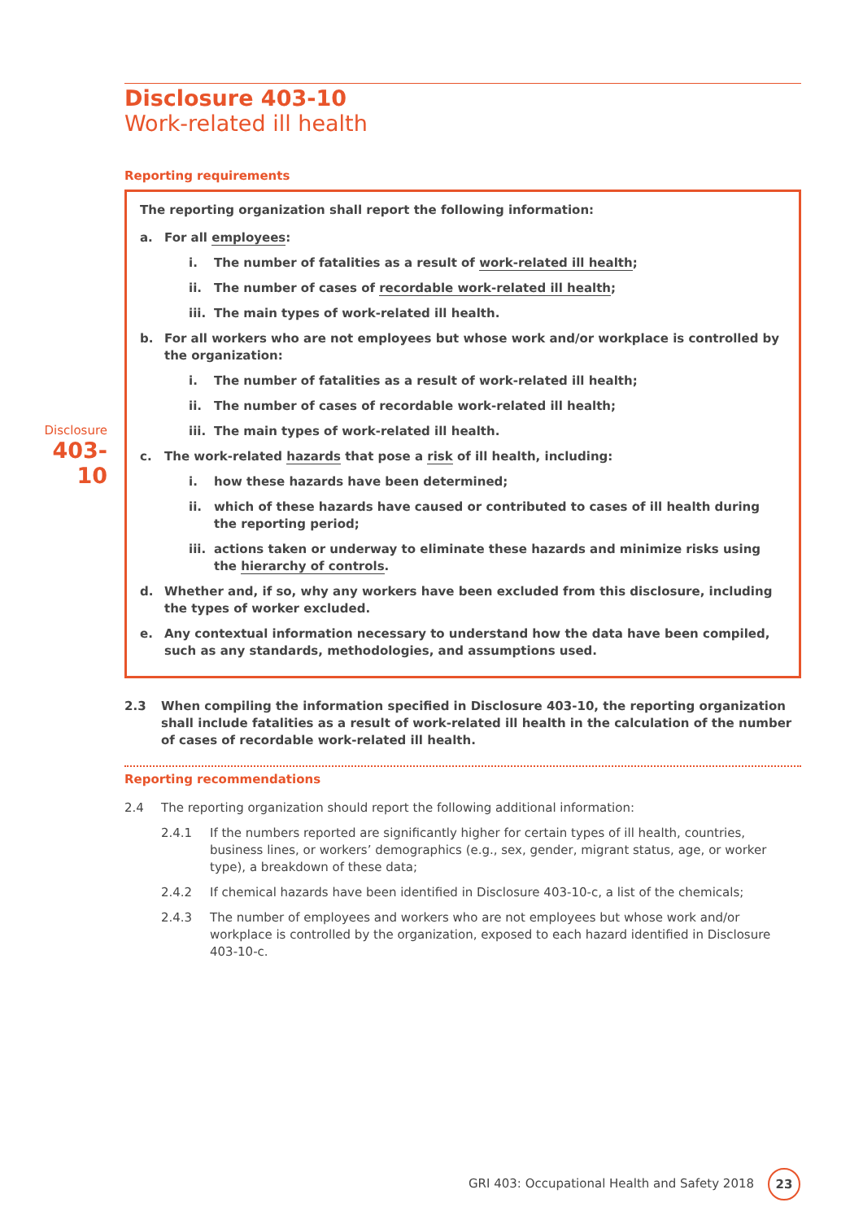Disclosure
403-10
Disclosure 403-10
Work-related ill health
Reporting requirements
The reporting organization shall report the following information:
a. For all employees:
i. The number of fatalities as a result of work-related ill health;
ii. The number of cases of recordable work-related ill health;
iii. The main types of work-related ill health.
b. For all workers who are not employees but whose work and/or workplace is controlled by the organization:
i. The number of fatalities as a result of work-related ill health;
ii. The number of cases of recordable work-related ill health;
iii. The main types of work-related ill health.
c. The work-related hazards that pose a risk of ill health, including:
i. how these hazards have been determined;
ii. which of these hazards have caused or contributed to cases of ill health during the reporting period;
iii. actions taken or underway to eliminate these hazards and minimize risks using the hierarchy of controls.
d. Whether and, if so, why any workers have been excluded from this disclosure, including the types of worker excluded.
e. Any contextual information necessary to understand how the data have been compiled, such as any standards, methodologies, and assumptions used.
2.3 When compiling the information specified in Disclosure 403-10, the reporting organization shall include fatalities as a result of work-related ill health in the calculation of the number of cases of recordable work-related ill health.
Reporting recommendations
2.4 The reporting organization should report the following additional information:
2.4.1 If the numbers reported are significantly higher for certain types of ill health, countries, business lines, or workers’ demographics (e.g., sex, gender, migrant status, age, or worker type), a breakdown of these data;
2.4.2 If chemical hazards have been identified in Disclosure 403-10-c, a list of the chemicals;
2.4.3 The number of employees and workers who are not employees but whose work and/or workplace is controlled by the organization, exposed to each hazard identified in Disclosure 403-10-c.
GRI 403: Occupational Health and Safety 2018
23